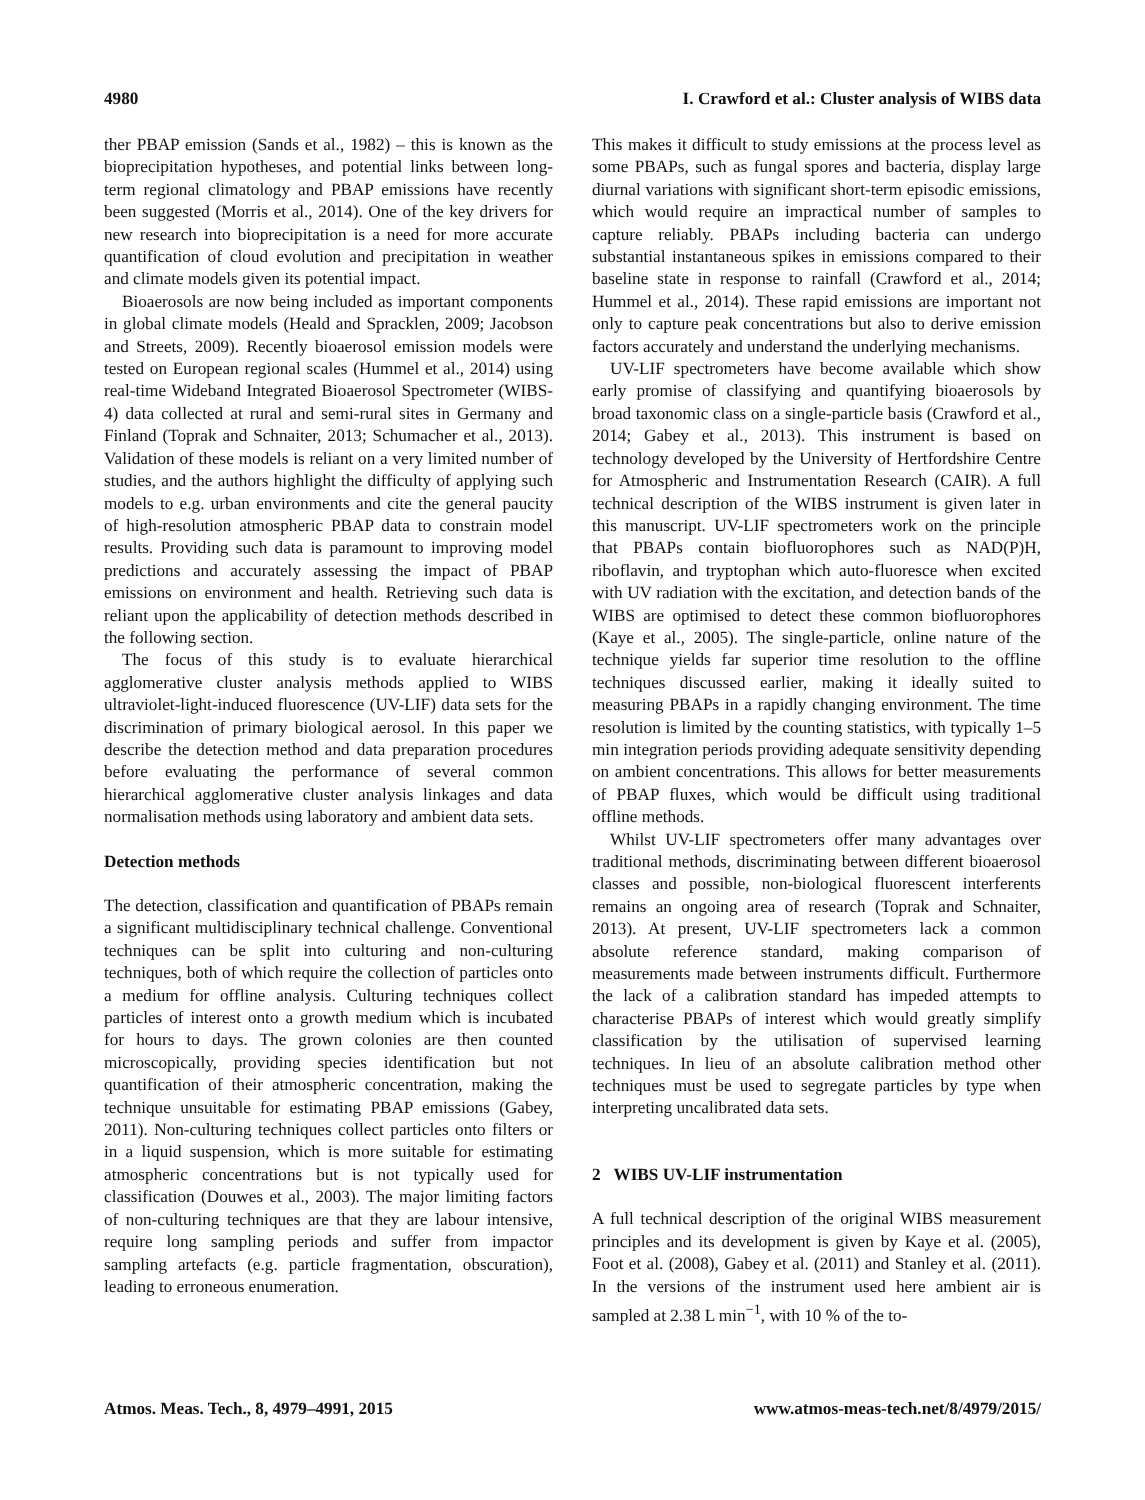4980 I. Crawford et al.: Cluster analysis of WIBS data
ther PBAP emission (Sands et al., 1982) – this is known as the bioprecipitation hypotheses, and potential links between long-term regional climatology and PBAP emissions have recently been suggested (Morris et al., 2014). One of the key drivers for new research into bioprecipitation is a need for more accurate quantification of cloud evolution and precipitation in weather and climate models given its potential impact.
Bioaerosols are now being included as important components in global climate models (Heald and Spracklen, 2009; Jacobson and Streets, 2009). Recently bioaerosol emission models were tested on European regional scales (Hummel et al., 2014) using real-time Wideband Integrated Bioaerosol Spectrometer (WIBS-4) data collected at rural and semi-rural sites in Germany and Finland (Toprak and Schnaiter, 2013; Schumacher et al., 2013). Validation of these models is reliant on a very limited number of studies, and the authors highlight the difficulty of applying such models to e.g. urban environments and cite the general paucity of high-resolution atmospheric PBAP data to constrain model results. Providing such data is paramount to improving model predictions and accurately assessing the impact of PBAP emissions on environment and health. Retrieving such data is reliant upon the applicability of detection methods described in the following section.
The focus of this study is to evaluate hierarchical agglomerative cluster analysis methods applied to WIBS ultraviolet-light-induced fluorescence (UV-LIF) data sets for the discrimination of primary biological aerosol. In this paper we describe the detection method and data preparation procedures before evaluating the performance of several common hierarchical agglomerative cluster analysis linkages and data normalisation methods using laboratory and ambient data sets.
Detection methods
The detection, classification and quantification of PBAPs remain a significant multidisciplinary technical challenge. Conventional techniques can be split into culturing and non-culturing techniques, both of which require the collection of particles onto a medium for offline analysis. Culturing techniques collect particles of interest onto a growth medium which is incubated for hours to days. The grown colonies are then counted microscopically, providing species identification but not quantification of their atmospheric concentration, making the technique unsuitable for estimating PBAP emissions (Gabey, 2011). Non-culturing techniques collect particles onto filters or in a liquid suspension, which is more suitable for estimating atmospheric concentrations but is not typically used for classification (Douwes et al., 2003). The major limiting factors of non-culturing techniques are that they are labour intensive, require long sampling periods and suffer from impactor sampling artefacts (e.g. particle fragmentation, obscuration), leading to erroneous enumeration.
This makes it difficult to study emissions at the process level as some PBAPs, such as fungal spores and bacteria, display large diurnal variations with significant short-term episodic emissions, which would require an impractical number of samples to capture reliably. PBAPs including bacteria can undergo substantial instantaneous spikes in emissions compared to their baseline state in response to rainfall (Crawford et al., 2014; Hummel et al., 2014). These rapid emissions are important not only to capture peak concentrations but also to derive emission factors accurately and understand the underlying mechanisms.
UV-LIF spectrometers have become available which show early promise of classifying and quantifying bioaerosols by broad taxonomic class on a single-particle basis (Crawford et al., 2014; Gabey et al., 2013). This instrument is based on technology developed by the University of Hertfordshire Centre for Atmospheric and Instrumentation Research (CAIR). A full technical description of the WIBS instrument is given later in this manuscript. UV-LIF spectrometers work on the principle that PBAPs contain biofluorophores such as NAD(P)H, riboflavin, and tryptophan which auto-fluoresce when excited with UV radiation with the excitation, and detection bands of the WIBS are optimised to detect these common biofluorophores (Kaye et al., 2005). The single-particle, online nature of the technique yields far superior time resolution to the offline techniques discussed earlier, making it ideally suited to measuring PBAPs in a rapidly changing environment. The time resolution is limited by the counting statistics, with typically 1–5 min integration periods providing adequate sensitivity depending on ambient concentrations. This allows for better measurements of PBAP fluxes, which would be difficult using traditional offline methods.
Whilst UV-LIF spectrometers offer many advantages over traditional methods, discriminating between different bioaerosol classes and possible, non-biological fluorescent interferents remains an ongoing area of research (Toprak and Schnaiter, 2013). At present, UV-LIF spectrometers lack a common absolute reference standard, making comparison of measurements made between instruments difficult. Furthermore the lack of a calibration standard has impeded attempts to characterise PBAPs of interest which would greatly simplify classification by the utilisation of supervised learning techniques. In lieu of an absolute calibration method other techniques must be used to segregate particles by type when interpreting uncalibrated data sets.
2 WIBS UV-LIF instrumentation
A full technical description of the original WIBS measurement principles and its development is given by Kaye et al. (2005), Foot et al. (2008), Gabey et al. (2011) and Stanley et al. (2011). In the versions of the instrument used here ambient air is sampled at 2.38 L min<sup>−1</sup>, with 10 % of the to-
Atmos. Meas. Tech., 8, 4979–4991, 2015 www.atmos-meas-tech.net/8/4979/2015/